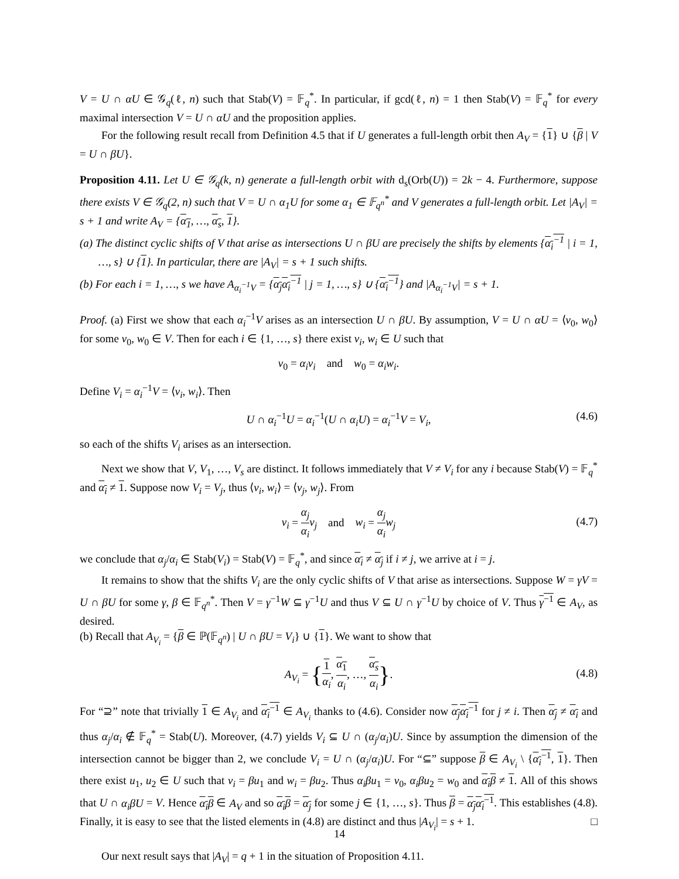V = U ∩ αU ∈ 𝒢<sub>q</sub>(ℓ, n) such that Stab(V) = 𝔽<sub>q</sub><sup>*</sup>. In particular, if gcd(ℓ, n) = 1 then Stab(V) = 𝔽<sub>q</sub><sup>*</sup> for every maximal intersection V = U ∩ αU and the proposition applies.
For the following result recall from Definition 4.5 that if U generates a full-length orbit then A<sub>V</sub> = {1} ∪ {β | V = U ∩ βU}.
Proposition 4.11. Let U ∈ 𝒢<sub>q</sub>(k, n) generate a full-length orbit with d<sub>s</sub>(Orb(U)) = 2k − 4. Furthermore, suppose there exists V ∈ 𝒢<sub>q</sub>(2, n) such that V = U ∩ α<sub>1</sub>U for some α<sub>1</sub> ∈ 𝔽<sub>q<sup>n</sup></sub><sup>*</sup> and V generates a full-length orbit. Let |A<sub>V</sub>| = s + 1 and write A<sub>V</sub> = {α<sub>1</sub>, …, α<sub>s</sub>, 1}.
(a) The distinct cyclic shifts of V that arise as intersections U ∩ βU are precisely the shifts by elements {α<sub>i</sub><sup>−1</sup> | i = 1, …, s} ∪ {1}. In particular, there are |A<sub>V</sub>| = s + 1 such shifts.
(b) For each i = 1, …, s we have A<sub>α<sub>i</sub><sup>−1</sup>V</sub> = {α<sub>j</sub>α<sub>i</sub><sup>−1</sup> | j = 1, …, s} ∪ {α<sub>i</sub><sup>−1</sup>} and |A<sub>α<sub>i</sub><sup>−1</sup>V</sub>| = s + 1.
Proof. (a) First we show that each α<sub>i</sub><sup>−1</sup>V arises as an intersection U ∩ βU. By assumption, V = U ∩ αU = ⟨v<sub>0</sub>, w<sub>0</sub>⟩ for some v<sub>0</sub>, w<sub>0</sub> ∈ V. Then for each i ∈ {1, …, s} there exist v<sub>i</sub>, w<sub>i</sub> ∈ U such that
v<sub>0</sub> = α<sub>i</sub>v<sub>i</sub> and w<sub>0</sub> = α<sub>i</sub>w<sub>i</sub>.
Define V<sub>i</sub> = α<sub>i</sub><sup>−1</sup>V = ⟨v<sub>i</sub>, w<sub>i</sub>⟩. Then
U ∩ α<sub>i</sub><sup>−1</sup>U = α<sub>i</sub><sup>−1</sup>(U ∩ α<sub>i</sub>U) = α<sub>i</sub><sup>−1</sup>V = V<sub>i</sub>, (4.6)
so each of the shifts V<sub>i</sub> arises as an intersection.
Next we show that V, V<sub>1</sub>, …, V<sub>s</sub> are distinct. It follows immediately that V ≠ V<sub>i</sub> for any i because Stab(V) = 𝔽<sub>q</sub><sup>*</sup> and α<sub>i</sub> ≠ 1. Suppose now V<sub>i</sub> = V<sub>j</sub>, thus ⟨v<sub>i</sub>, w<sub>i</sub>⟩ = ⟨v<sub>j</sub>, w<sub>j</sub>⟩. From
v<sub>i</sub> = α<sub>j</sub> α<sub>i</sub> v<sub>j</sub> and w<sub>i</sub> = α<sub>j</sub> α<sub>i</sub> w<sub>j</sub>
(4.7)
we conclude that α<sub>j</sub>/α<sub>i</sub> ∈ Stab(V<sub>i</sub>) = Stab(V) = 𝔽<sub>q</sub><sup>*</sup>, and since α<sub>i</sub> ≠ α<sub>j</sub> if i ≠ j, we arrive at i = j.
It remains to show that the shifts V<sub>i</sub> are the only cyclic shifts of V that arise as intersections. Suppose W = γV = U ∩ βU for some γ, β ∈ 𝔽<sub>q<sup>n</sup></sub><sup>*</sup>. Then V = γ<sup>−1</sup>W ⊆ γ<sup>−1</sup>U and thus V ⊆ U ∩ γ<sup>−1</sup>U by choice of V. Thus γ<sup>−1</sup> ∈ A<sub>V</sub>, as desired.
(b) Recall that A<sub>V<sub>i</sub></sub> = {β ∈ ℙ(𝔽<sub>q<sup>n</sup></sub>) | U ∩ βU = V<sub>i</sub>} ∪ {1}. We want to show that
A<sub>V<sub>i</sub></sub> = {1 α<sub>i</sub>, α<sub>1</sub> α<sub>i</sub>, …, α<sub>s</sub> α<sub>i</sub>}.
(4.8)
For “⊇” note that trivially 1 ∈ A<sub>V<sub>i</sub></sub> and α<sub>i</sub><sup>−1</sup> ∈ A<sub>V<sub>i</sub></sub> thanks to (4.6). Consider now α<sub>j</sub>α<sub>i</sub><sup>−1</sup> for j ≠ i. Then α<sub>j</sub> ≠ α<sub>i</sub> and thus α<sub>j</sub>/α<sub>i</sub> ∉ 𝔽<sub>q</sub><sup>*</sup> = Stab(U). Moreover, (4.7) yields V<sub>i</sub> ⊆ U ∩ (α<sub>j</sub>/α<sub>i</sub>)U. Since by assumption the dimension of the intersection cannot be bigger than 2, we conclude V<sub>i</sub> = U ∩ (α<sub>j</sub>/α<sub>i</sub>)U. For “⊆” suppose β ∈ A<sub>V<sub>i</sub></sub> \ {α<sub>i</sub><sup>−1</sup>, 1}. Then there exist u<sub>1</sub>, u<sub>2</sub> ∈ U such that v<sub>i</sub> = βu<sub>1</sub> and w<sub>i</sub> = βu<sub>2</sub>. Thus α<sub>i</sub>βu<sub>1</sub> = v<sub>0</sub>, α<sub>i</sub>βu<sub>2</sub> = w<sub>0</sub> and α<sub>i</sub>β ≠ 1. All of this shows that U ∩ α<sub>i</sub>βU = V. Hence α<sub>i</sub>β ∈ A<sub>V</sub> and so α<sub>i</sub>β = α<sub>j</sub> for some j ∈ {1, …, s}. Thus β = α<sub>j</sub>α<sub>i</sub><sup>−1</sup>. This establishes (4.8). Finally, it is easy to see that the listed elements in (4.8) are distinct and thus |A<sub>V<sub>i</sub></sub>| = s + 1. □
Our next result says that |A<sub>V</sub>| = q + 1 in the situation of Proposition 4.11.
14